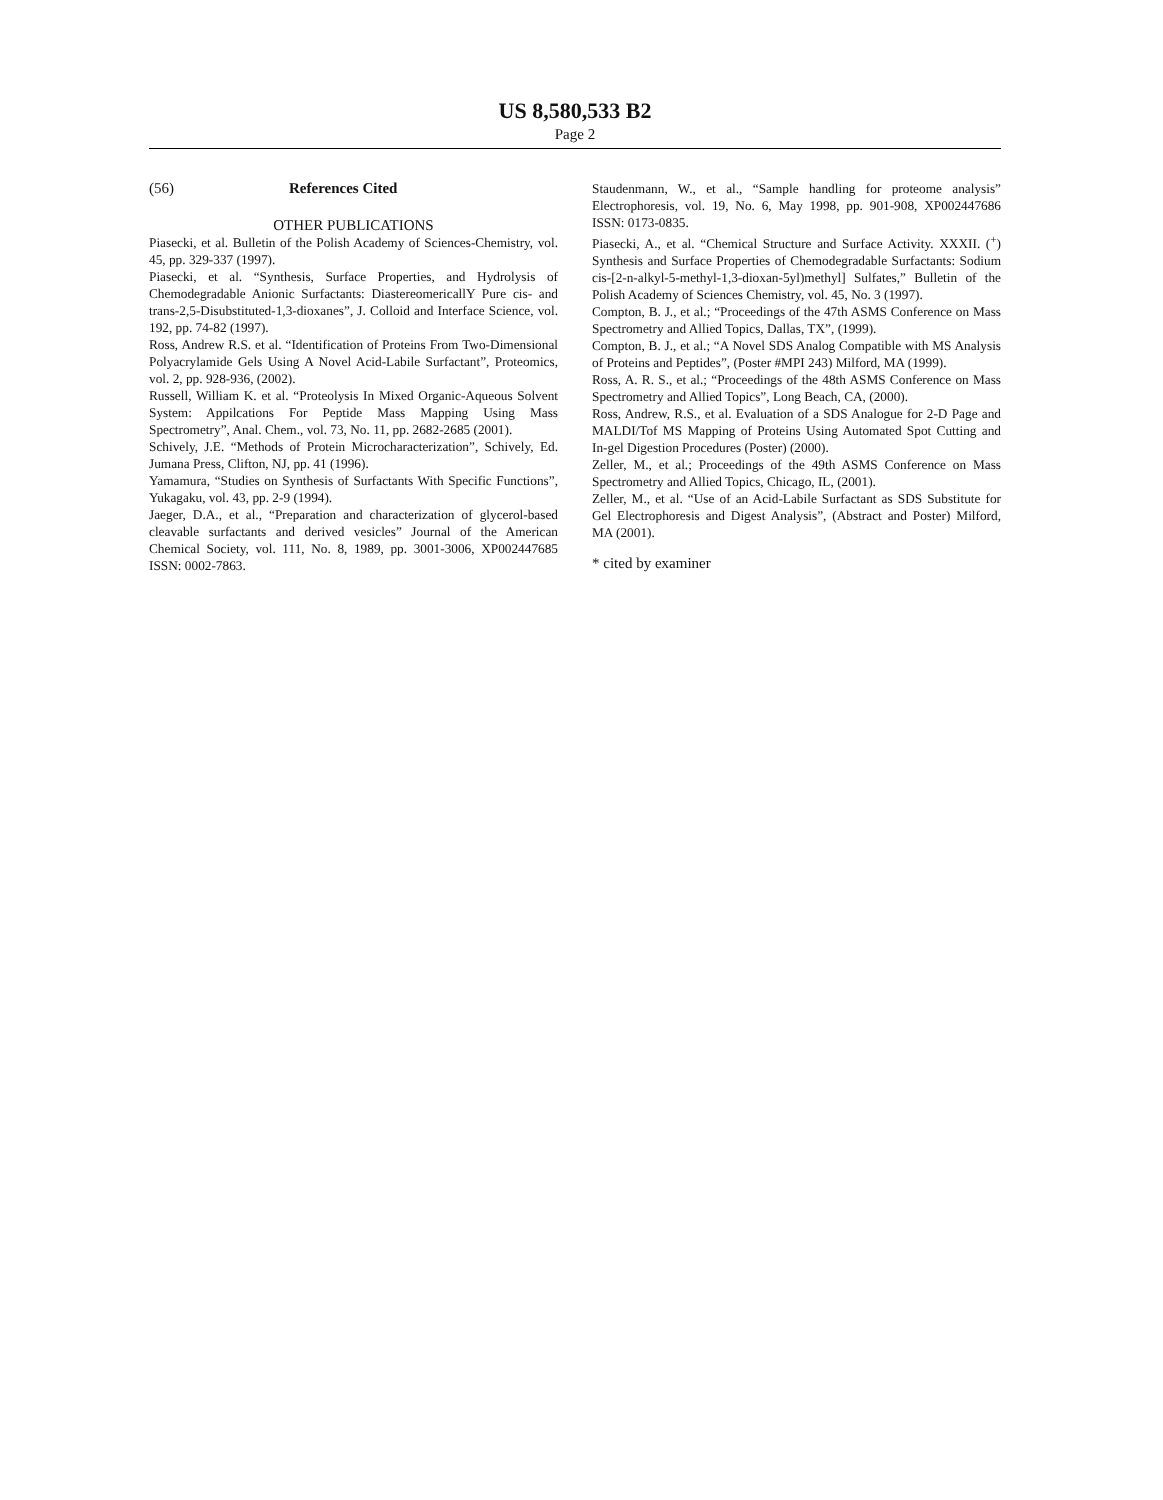US 8,580,533 B2
Page 2
(56) References Cited
OTHER PUBLICATIONS
Piasecki, et al. Bulletin of the Polish Academy of Sciences-Chemistry, vol. 45, pp. 329-337 (1997).
Piasecki, et al. “Synthesis, Surface Properties, and Hydrolysis of Chemodegradable Anionic Surfactants: DiastereomericallY Pure cis- and trans-2,5-Disubstituted-1,3-dioxanes”, J. Colloid and Interface Science, vol. 192, pp. 74-82 (1997).
Ross, Andrew R.S. et al. “Identification of Proteins From Two-Dimensional Polyacrylamide Gels Using A Novel Acid-Labile Surfactant”, Proteomics, vol. 2, pp. 928-936, (2002).
Russell, William K. et al. “Proteolysis In Mixed Organic-Aqueous Solvent System: Appilcations For Peptide Mass Mapping Using Mass Spectrometry”, Anal. Chem., vol. 73, No. 11, pp. 2682-2685 (2001).
Schively, J.E. “Methods of Protein Microcharacterization”, Schively, Ed. Jumana Press, Clifton, NJ, pp. 41 (1996).
Yamamura, “Studies on Synthesis of Surfactants With Specific Functions”, Yukagaku, vol. 43, pp. 2-9 (1994).
Jaeger, D.A., et al., “Preparation and characterization of glycerol-based cleavable surfactants and derived vesicles” Journal of the American Chemical Society, vol. 111, No. 8, 1989, pp. 3001-3006, XP002447685 ISSN: 0002-7863.
Staudenmann, W., et al., “Sample handling for proteome analysis” Electrophoresis, vol. 19, No. 6, May 1998, pp. 901-908, XP002447686 ISSN: 0173-0835.
Piasecki, A., et al. “Chemical Structure and Surface Activity. XXXII. (<sup>+</sup>) Synthesis and Surface Properties of Chemodegradable Surfactants: Sodium cis-[2-n-alkyl-5-methyl-1,3-dioxan-5yl)methyl] Sulfates,” Bulletin of the Polish Academy of Sciences Chemistry, vol. 45, No. 3 (1997).
Compton, B. J., et al.; “Proceedings of the 47th ASMS Conference on Mass Spectrometry and Allied Topics, Dallas, TX”, (1999).
Compton, B. J., et al.; “A Novel SDS Analog Compatible with MS Analysis of Proteins and Peptides”, (Poster #MPI 243) Milford, MA (1999).
Ross, A. R. S., et al.; “Proceedings of the 48th ASMS Conference on Mass Spectrometry and Allied Topics”, Long Beach, CA, (2000).
Ross, Andrew, R.S., et al. Evaluation of a SDS Analogue for 2-D Page and MALDI/Tof MS Mapping of Proteins Using Automated Spot Cutting and In-gel Digestion Procedures (Poster) (2000).
Zeller, M., et al.; Proceedings of the 49th ASMS Conference on Mass Spectrometry and Allied Topics, Chicago, IL, (2001).
Zeller, M., et al. “Use of an Acid-Labile Surfactant as SDS Substitute for Gel Electrophoresis and Digest Analysis”, (Abstract and Poster) Milford, MA (2001).
* cited by examiner